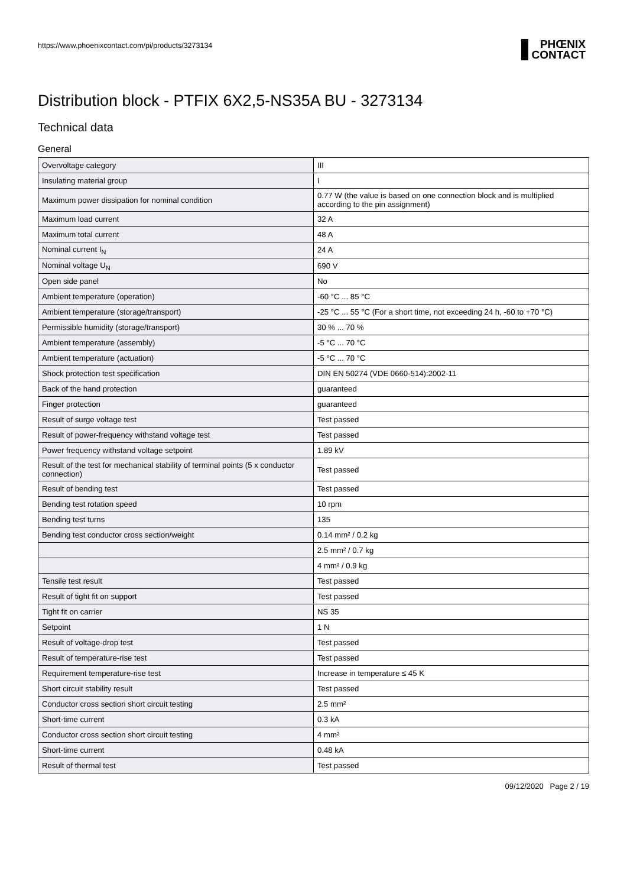https://www.phoenixcontact.com/pi/products/3273134
PHŒNIX
CONTACT
Distribution block - PTFIX 6X2,5-NS35A BU - 3273134
Technical data
General
| Overvoltage category | III |
| Insulating material group | I |
| Maximum power dissipation for nominal condition | 0.77 W (the value is based on one connection block and is multiplied according to the pin assignment) |
| Maximum load current | 32 A |
| Maximum total current | 48 A |
| Nominal current I<sub>N</sub> | 24 A |
| Nominal voltage U<sub>N</sub> | 690 V |
| Open side panel | No |
| Ambient temperature (operation) | -60 °C ... 85 °C |
| Ambient temperature (storage/transport) | -25 °C ... 55 °C (For a short time, not exceeding 24 h, -60 to +70 °C) |
| Permissible humidity (storage/transport) | 30 % ... 70 % |
| Ambient temperature (assembly) | -5 °C ... 70 °C |
| Ambient temperature (actuation) | -5 °C ... 70 °C |
| Shock protection test specification | DIN EN 50274 (VDE 0660-514):2002-11 |
| Back of the hand protection | guaranteed |
| Finger protection | guaranteed |
| Result of surge voltage test | Test passed |
| Result of power-frequency withstand voltage test | Test passed |
| Power frequency withstand voltage setpoint | 1.89 kV |
| Result of the test for mechanical stability of terminal points (5 x conductor connection) | Test passed |
| Result of bending test | Test passed |
| Bending test rotation speed | 10 rpm |
| Bending test turns | 135 |
| Bending test conductor cross section/weight | 0.14 mm² / 0.2 kg |
| | 2.5 mm² / 0.7 kg |
| | 4 mm² / 0.9 kg |
| Tensile test result | Test passed |
| Result of tight fit on support | Test passed |
| Tight fit on carrier | NS 35 |
| Setpoint | 1 N |
| Result of voltage-drop test | Test passed |
| Result of temperature-rise test | Test passed |
| Requirement temperature-rise test | Increase in temperature ≤ 45 K |
| Short circuit stability result | Test passed |
| Conductor cross section short circuit testing | 2.5 mm² |
| Short-time current | 0.3 kA |
| Conductor cross section short circuit testing | 4 mm² |
| Short-time current | 0.48 kA |
| Result of thermal test | Test passed |
09/12/2020 Page 2 / 19